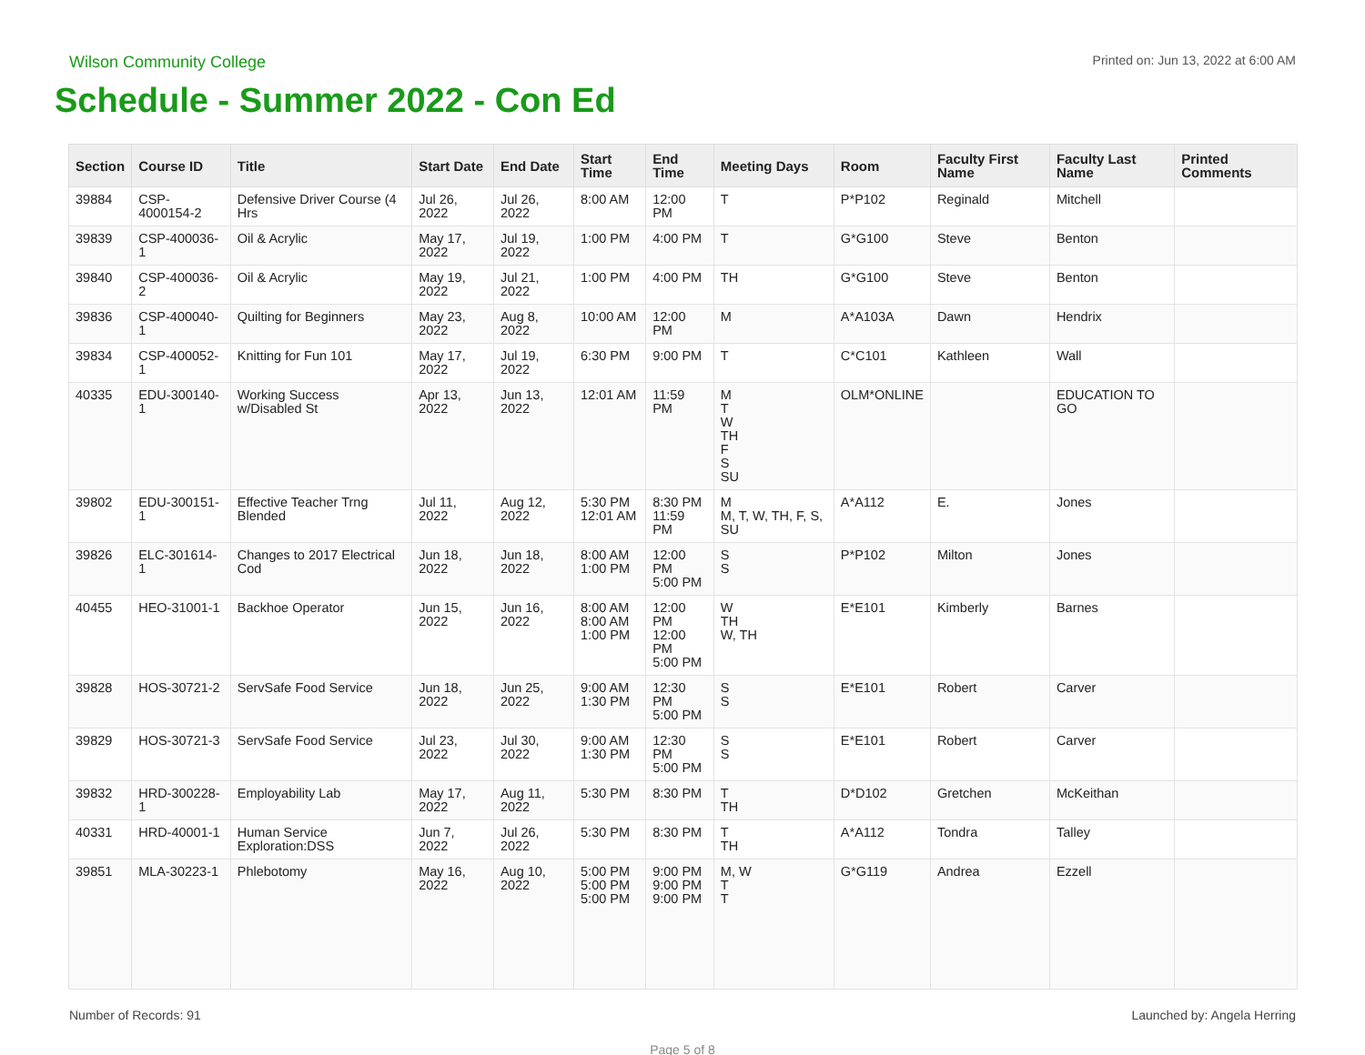Wilson Community College
Printed on: Jun 13, 2022 at 6:00 AM
Schedule - Summer 2022 - Con Ed
| Section | Course ID | Title | Start Date | End Date | Start Time | End Time | Meeting Days | Room | Faculty First Name | Faculty Last Name | Printed Comments |
| --- | --- | --- | --- | --- | --- | --- | --- | --- | --- | --- | --- |
| 39884 | CSP-4000154-2 | Defensive Driver Course (4 Hrs | Jul 26, 2022 | Jul 26, 2022 | 8:00 AM | 12:00 PM | T | P*P102 | Reginald | Mitchell | |
| 39839 | CSP-400036-1 | Oil & Acrylic | May 17, 2022 | Jul 19, 2022 | 1:00 PM | 4:00 PM | T | G*G100 | Steve | Benton | |
| 39840 | CSP-400036-2 | Oil & Acrylic | May 19, 2022 | Jul 21, 2022 | 1:00 PM | 4:00 PM | TH | G*G100 | Steve | Benton | |
| 39836 | CSP-400040-1 | Quilting for Beginners | May 23, 2022 | Aug 8, 2022 | 10:00 AM | 12:00 PM | M | A*A103A | Dawn | Hendrix | |
| 39834 | CSP-400052-1 | Knitting for Fun 101 | May 17, 2022 | Jul 19, 2022 | 6:30 PM | 9:00 PM | T | C*C101 | Kathleen | Wall | |
| 40335 | EDU-300140-1 | Working Success w/Disabled St | Apr 13, 2022 | Jun 13, 2022 | 12:01 AM | 11:59 PM | M T W TH F S SU | OLM*ONLINE | | EDUCATION TO GO | |
| 39802 | EDU-300151-1 | Effective Teacher Trng Blended | Jul 11, 2022 | Aug 12, 2022 | 5:30 PM 12:01 AM | 8:30 PM 11:59 PM | M M, T, W, TH, F, S, SU | A*A112 | E. | Jones | |
| 39826 | ELC-301614-1 | Changes to 2017 Electrical Cod | Jun 18, 2022 | Jun 18, 2022 | 8:00 AM 1:00 PM | 12:00 PM 5:00 PM | S S | P*P102 | Milton | Jones | |
| 40455 | HEO-31001-1 | Backhoe Operator | Jun 15, 2022 | Jun 16, 2022 | 8:00 AM 8:00 AM 1:00 PM | 12:00 PM 12:00 PM 5:00 PM | W TH W, TH | E*E101 | Kimberly | Barnes | |
| 39828 | HOS-30721-2 | ServSafe Food Service | Jun 18, 2022 | Jun 25, 2022 | 9:00 AM 1:30 PM | 12:30 PM 5:00 PM | S S | E*E101 | Robert | Carver | |
| 39829 | HOS-30721-3 | ServSafe Food Service | Jul 23, 2022 | Jul 30, 2022 | 9:00 AM 1:30 PM | 12:30 PM 5:00 PM | S S | E*E101 | Robert | Carver | |
| 39832 | HRD-300228-1 | Employability Lab | May 17, 2022 | Aug 11, 2022 | 5:30 PM | 8:30 PM | T TH | D*D102 | Gretchen | McKeithan | |
| 40331 | HRD-40001-1 | Human Service Exploration:DSS | Jun 7, 2022 | Jul 26, 2022 | 5:30 PM | 8:30 PM | T TH | A*A112 | Tondra | Talley | |
| 39851 | MLA-30223-1 | Phlebotomy | May 16, 2022 | Aug 10, 2022 | 5:00 PM 5:00 PM 5:00 PM | 9:00 PM 9:00 PM 9:00 PM | M, W T T | G*G119 | Andrea | Ezzell | |
Number of Records: 91 Launched by: Angela Herring
Page 5 of 8